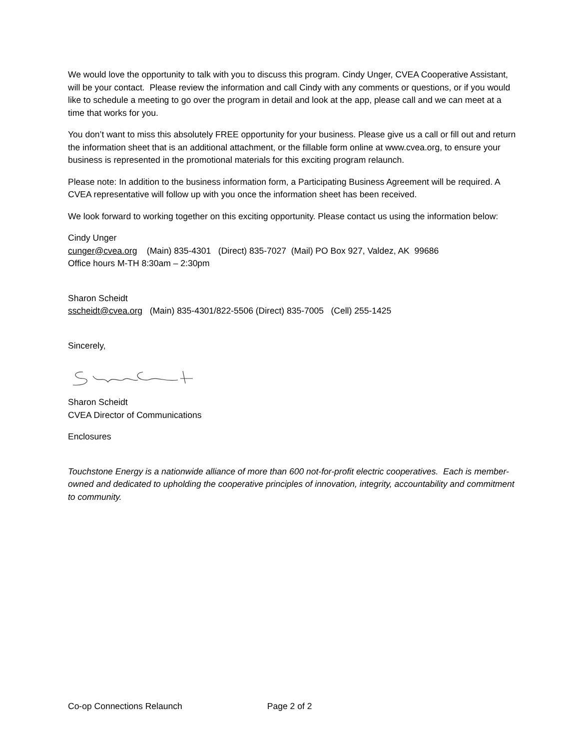We would love the opportunity to talk with you to discuss this program. Cindy Unger, CVEA Cooperative Assistant, will be your contact. Please review the information and call Cindy with any comments or questions, or if you would like to schedule a meeting to go over the program in detail and look at the app, please call and we can meet at a time that works for you.
You don’t want to miss this absolutely FREE opportunity for your business. Please give us a call or fill out and return the information sheet that is an additional attachment, or the fillable form online at www.cvea.org, to ensure your business is represented in the promotional materials for this exciting program relaunch.
Please note: In addition to the business information form, a Participating Business Agreement will be required. A CVEA representative will follow up with you once the information sheet has been received.
We look forward to working together on this exciting opportunity. Please contact us using the information below:
Cindy Unger
cunger@cvea.org (Main) 835-4301 (Direct) 835-7027 (Mail) PO Box 927, Valdez, AK 99686
Office hours M-TH 8:30am – 2:30pm
Sharon Scheidt
sscheidt@cvea.org (Main) 835-4301/822-5506 (Direct) 835-7005 (Cell) 255-1425
Sincerely,
Sharon Scheidt
CVEA Director of Communications
Enclosures
Touchstone Energy is a nationwide alliance of more than 600 not-for-profit electric cooperatives. Each is member-owned and dedicated to upholding the cooperative principles of innovation, integrity, accountability and commitment to community.
Co-op Connections Relaunch Page 2 of 2